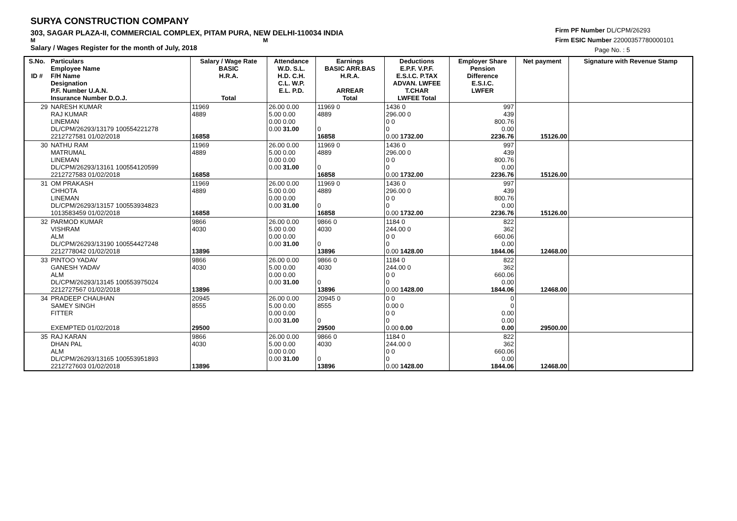SURYA CONSTRUCTION COMPANY
303, SAGAR PLAZA-II, COMMERCIAL COMPLEX, PITAM PURA, NEW DELHI-110034 INDIA
M M
Salary / Wages Register for the month of July, 2018
Firm PF Number DL/CPM/26293
Firm ESIC Number 22000357780000101
Page No. : 5
| S.No. ID # | Particulars Employee Name F/H Name Designation P.F. Number U.A.N. Insurance Number D.O.J. | Salary / Wage Rate BASIC H.R.A. Total | Attendance W.D. S.L. H.D. C.H. C.L. W.P. E.L. P.D. | Earnings BASIC ARR.BAS H.R.A. ARREAR Total | Deductions E.P.F. V.P.F. E.S.I.C. P.TAX ADVAN. LWFEE T.CHAR LWFEE Total | Employer Share Pension Difference E.S.I.C. LWFER | Net payment | Signature with Revenue Stamp |
| --- | --- | --- | --- | --- | --- | --- | --- | --- |
| 29 | NARESH KUMAR RAJ KUMAR LINEMAN DL/CPM/26293/13179 100554221278 2212727581 01/02/2018 | 11969 4889 16858 | 26.00 0.00 5.00 0.00 0.00 0.00 0.00 31.00 | 11969 0 4889 0 16858 | 1436 0 296.00 0 0 0 0 0.00 1732.00 | 997 439 800.76 0.00 2236.76 | 15126.00 | |
| 30 | NATHU RAM MATRUMAL LINEMAN DL/CPM/26293/13161 100554120599 2212727583 01/02/2018 | 11969 4889 16858 | 26.00 0.00 5.00 0.00 0.00 0.00 0.00 31.00 | 11969 0 4889 0 16858 | 1436 0 296.00 0 0 0 0 0.00 1732.00 | 997 439 800.76 0.00 2236.76 | 15126.00 | |
| 31 | OM PRAKASH CHHOTA LINEMAN DL/CPM/26293/13157 100553934823 1013583459 01/02/2018 | 11969 4889 16858 | 26.00 0.00 5.00 0.00 0.00 0.00 0.00 31.00 | 11969 0 4889 0 16858 | 1436 0 296.00 0 0 0 0 0.00 1732.00 | 997 439 800.76 0.00 2236.76 | 15126.00 | |
| 32 | PARMOD KUMAR VISHRAM ALM DL/CPM/26293/13190 100554427248 2212778042 01/02/2018 | 9866 4030 13896 | 26.00 0.00 5.00 0.00 0.00 0.00 0.00 31.00 | 9866 0 4030 0 13896 | 1184 0 244.00 0 0 0 0 0.00 1428.00 | 822 362 660.06 0.00 1844.06 | 12468.00 | |
| 33 | PINTOO YADAV GANESH YADAV ALM DL/CPM/26293/13145 100553975024 2212727567 01/02/2018 | 9866 4030 13896 | 26.00 0.00 5.00 0.00 0.00 0.00 0.00 31.00 | 9866 0 4030 0 13896 | 1184 0 244.00 0 0 0 0 0.00 1428.00 | 822 362 660.06 0.00 1844.06 | 12468.00 | |
| 34 | PRADEEP CHAUHAN SAMEY SINGH FITTER EXEMPTED 01/02/2018 | 20945 8555 29500 | 26.00 0.00 5.00 0.00 0.00 0.00 0.00 31.00 | 20945 0 8555 0 29500 | 0 0 0.00 0 0 0 0 0.00 0.00 | 0 0 0.00 0.00 0.00 | 29500.00 | |
| 35 | RAJ KARAN DHAN PAL ALM DL/CPM/26293/13165 100553951893 2212727603 01/02/2018 | 9866 4030 13896 | 26.00 0.00 5.00 0.00 0.00 0.00 0.00 31.00 | 9866 0 4030 0 13896 | 1184 0 244.00 0 0 0 0 0.00 1428.00 | 822 362 660.06 0.00 1844.06 | 12468.00 | |